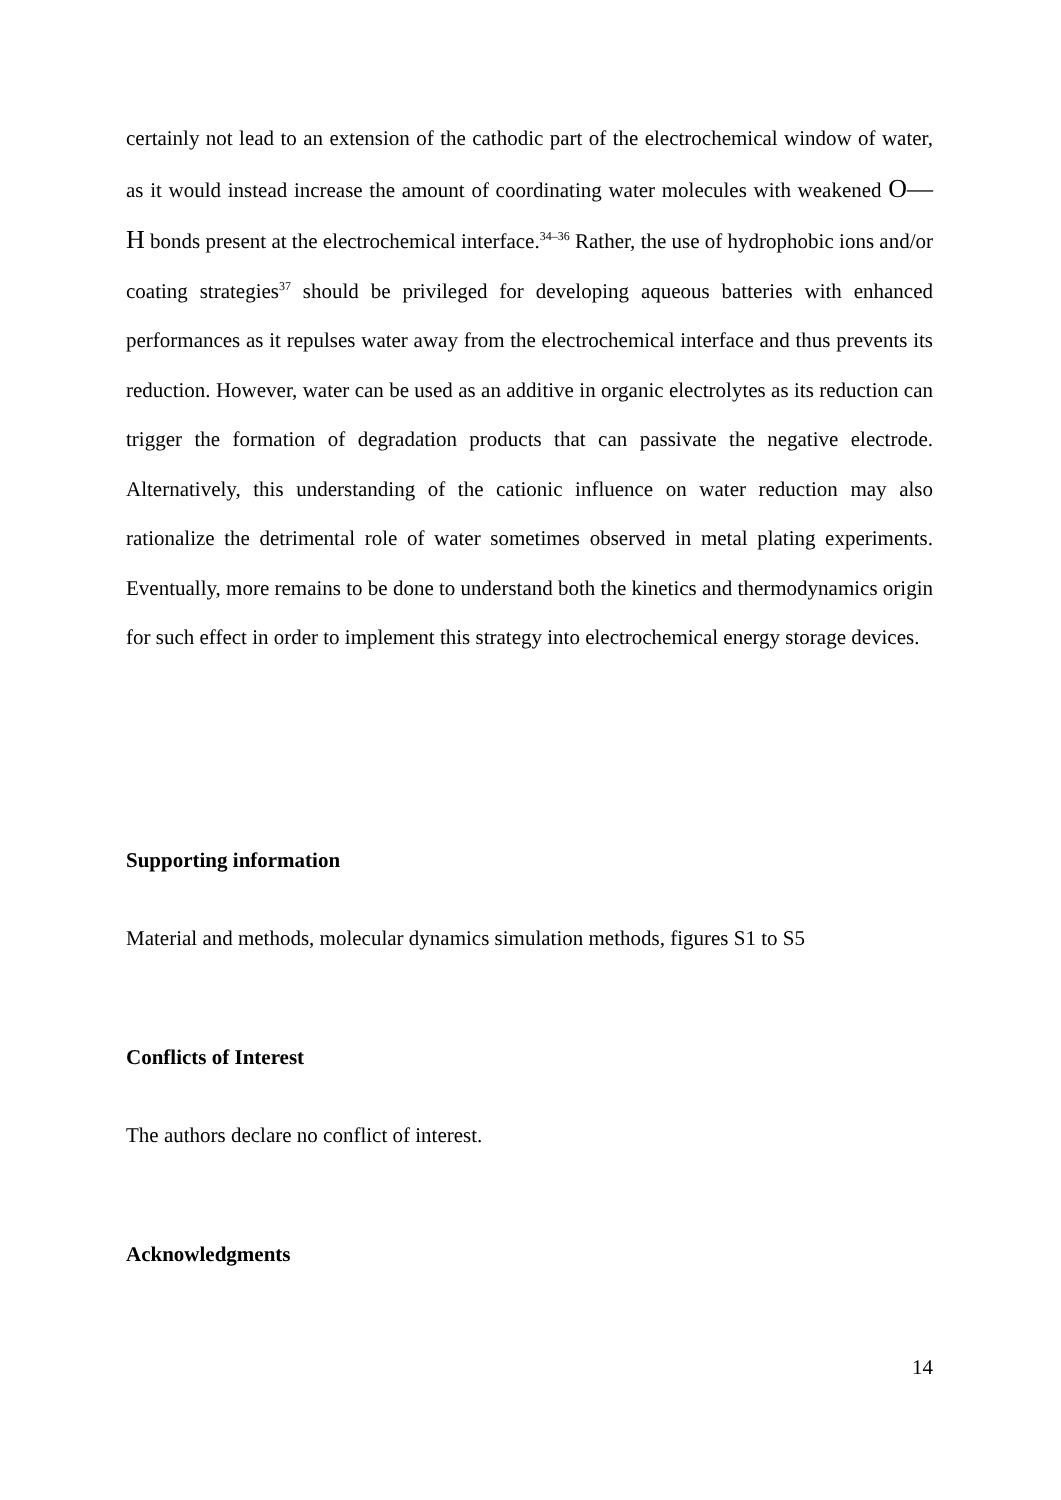certainly not lead to an extension of the cathodic part of the electrochemical window of water, as it would instead increase the amount of coordinating water molecules with weakened O—H bonds present at the electrochemical interface.<sup>34–36</sup> Rather, the use of hydrophobic ions and/or coating strategies<sup>37</sup> should be privileged for developing aqueous batteries with enhanced performances as it repulses water away from the electrochemical interface and thus prevents its reduction. However, water can be used as an additive in organic electrolytes as its reduction can trigger the formation of degradation products that can passivate the negative electrode. Alternatively, this understanding of the cationic influence on water reduction may also rationalize the detrimental role of water sometimes observed in metal plating experiments. Eventually, more remains to be done to understand both the kinetics and thermodynamics origin for such effect in order to implement this strategy into electrochemical energy storage devices.
Supporting information
Material and methods, molecular dynamics simulation methods, figures S1 to S5
Conflicts of Interest
The authors declare no conflict of interest.
Acknowledgments
14